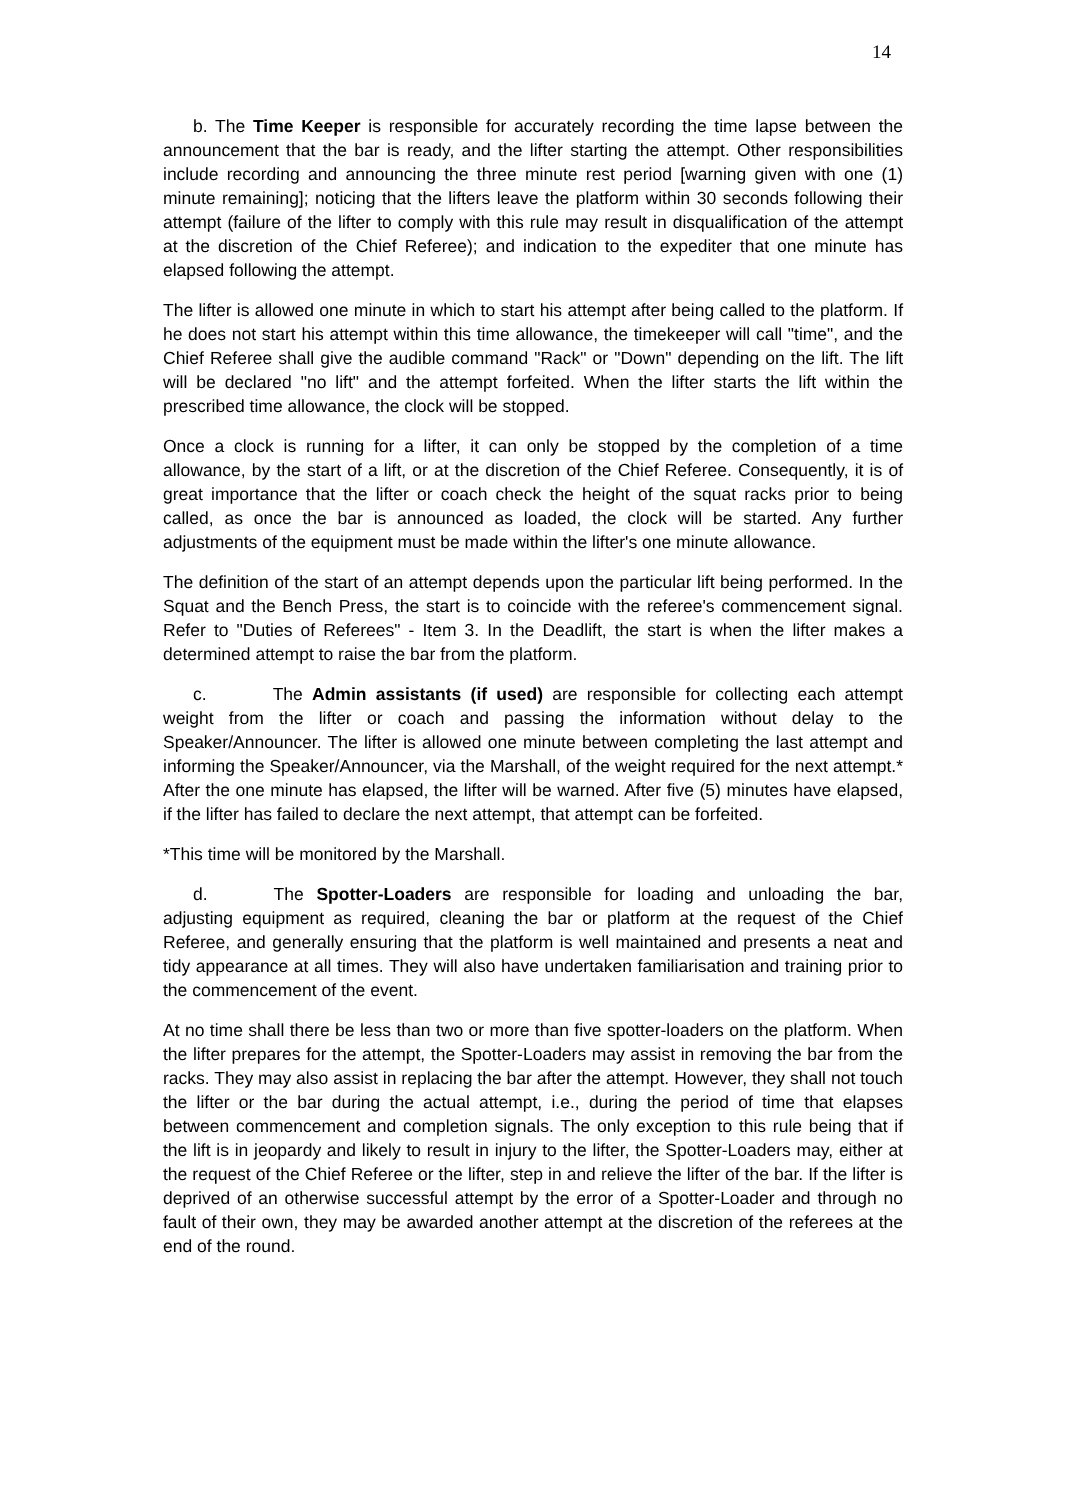14
b. The Time Keeper is responsible for accurately recording the time lapse between the announcement that the bar is ready, and the lifter starting the attempt. Other responsibilities include recording and announcing the three minute rest period [warning given with one (1) minute remaining]; noticing that the lifters leave the platform within 30 seconds following their attempt (failure of the lifter to comply with this rule may result in disqualification of the attempt at the discretion of the Chief Referee); and indication to the expediter that one minute has elapsed following the attempt.
The lifter is allowed one minute in which to start his attempt after being called to the platform. If he does not start his attempt within this time allowance, the timekeeper will call "time", and the Chief Referee shall give the audible command "Rack" or "Down" depending on the lift. The lift will be declared "no lift" and the attempt forfeited. When the lifter starts the lift within the prescribed time allowance, the clock will be stopped.
Once a clock is running for a lifter, it can only be stopped by the completion of a time allowance, by the start of a lift, or at the discretion of the Chief Referee. Consequently, it is of great importance that the lifter or coach check the height of the squat racks prior to being called, as once the bar is announced as loaded, the clock will be started. Any further adjustments of the equipment must be made within the lifter's one minute allowance.
The definition of the start of an attempt depends upon the particular lift being performed. In the Squat and the Bench Press, the start is to coincide with the referee's commencement signal. Refer to "Duties of Referees" - Item 3. In the Deadlift, the start is when the lifter makes a determined attempt to raise the bar from the platform.
c. The Admin assistants (if used) are responsible for collecting each attempt weight from the lifter or coach and passing the information without delay to the Speaker/Announcer. The lifter is allowed one minute between completing the last attempt and informing the Speaker/Announcer, via the Marshall, of the weight required for the next attempt.* After the one minute has elapsed, the lifter will be warned. After five (5) minutes have elapsed, if the lifter has failed to declare the next attempt, that attempt can be forfeited.
*This time will be monitored by the Marshall.
d. The Spotter-Loaders are responsible for loading and unloading the bar, adjusting equipment as required, cleaning the bar or platform at the request of the Chief Referee, and generally ensuring that the platform is well maintained and presents a neat and tidy appearance at all times. They will also have undertaken familiarisation and training prior to the commencement of the event.
At no time shall there be less than two or more than five spotter-loaders on the platform. When the lifter prepares for the attempt, the Spotter-Loaders may assist in removing the bar from the racks. They may also assist in replacing the bar after the attempt. However, they shall not touch the lifter or the bar during the actual attempt, i.e., during the period of time that elapses between commencement and completion signals. The only exception to this rule being that if the lift is in jeopardy and likely to result in injury to the lifter, the Spotter-Loaders may, either at the request of the Chief Referee or the lifter, step in and relieve the lifter of the bar. If the lifter is deprived of an otherwise successful attempt by the error of a Spotter-Loader and through no fault of their own, they may be awarded another attempt at the discretion of the referees at the end of the round.